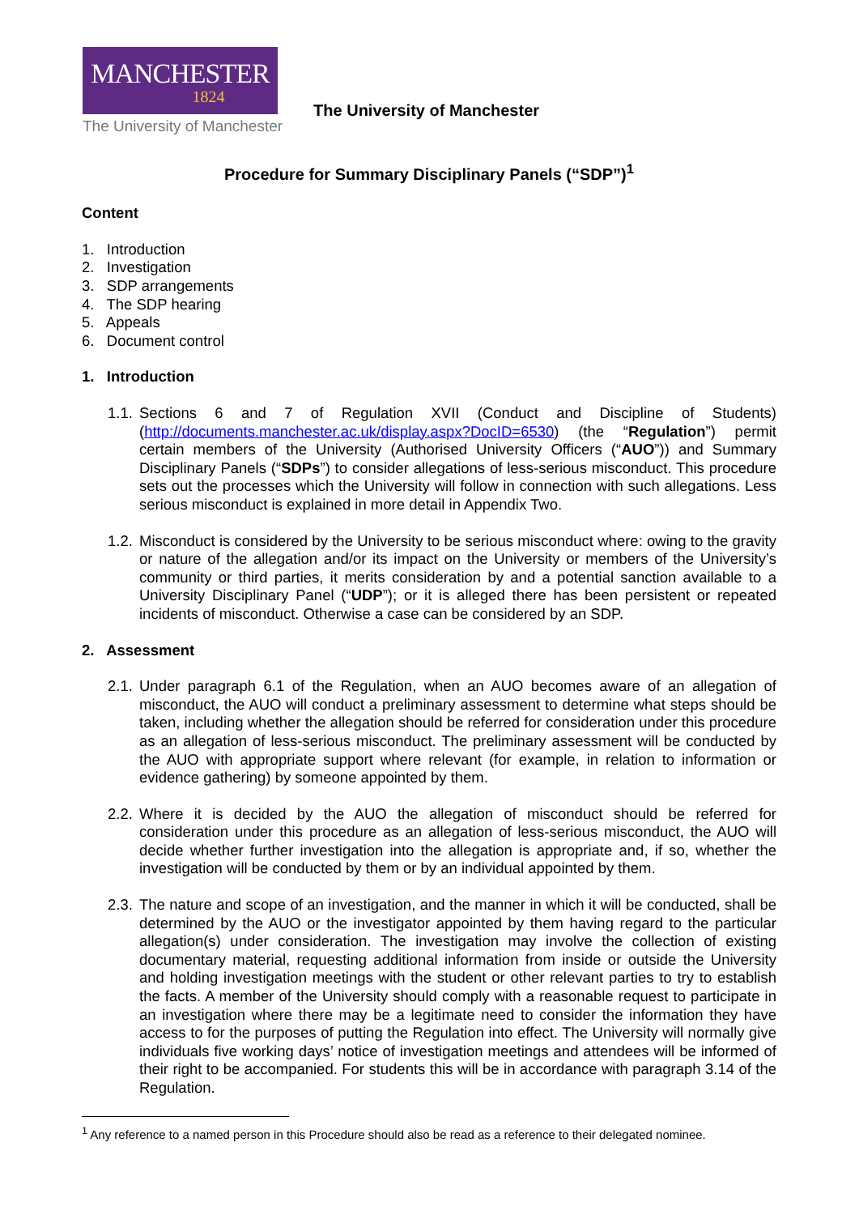MANCHESTER
1824
The University of Manchester
The University of Manchester
Procedure for Summary Disciplinary Panels (“SDP”)<sup>1</sup>
Content
1. Introduction
2. Investigation
3. SDP arrangements
4. The SDP hearing
5. Appeals
6. Document control
1. Introduction
1.1. Sections 6 and 7 of Regulation XVII (Conduct and Discipline of Students) (http://documents.manchester.ac.uk/display.aspx?DocID=6530) (the “Regulation”) permit certain members of the University (Authorised University Officers (“AUO”)) and Summary Disciplinary Panels (“SDPs”) to consider allegations of less-serious misconduct. This procedure sets out the processes which the University will follow in connection with such allegations. Less serious misconduct is explained in more detail in Appendix Two.
1.2. Misconduct is considered by the University to be serious misconduct where: owing to the gravity or nature of the allegation and/or its impact on the University or members of the University’s community or third parties, it merits consideration by and a potential sanction available to a University Disciplinary Panel (“UDP”); or it is alleged there has been persistent or repeated incidents of misconduct. Otherwise a case can be considered by an SDP.
2. Assessment
2.1. Under paragraph 6.1 of the Regulation, when an AUO becomes aware of an allegation of misconduct, the AUO will conduct a preliminary assessment to determine what steps should be taken, including whether the allegation should be referred for consideration under this procedure as an allegation of less-serious misconduct. The preliminary assessment will be conducted by the AUO with appropriate support where relevant (for example, in relation to information or evidence gathering) by someone appointed by them.
2.2. Where it is decided by the AUO the allegation of misconduct should be referred for consideration under this procedure as an allegation of less-serious misconduct, the AUO will decide whether further investigation into the allegation is appropriate and, if so, whether the investigation will be conducted by them or by an individual appointed by them.
2.3. The nature and scope of an investigation, and the manner in which it will be conducted, shall be determined by the AUO or the investigator appointed by them having regard to the particular allegation(s) under consideration. The investigation may involve the collection of existing documentary material, requesting additional information from inside or outside the University and holding investigation meetings with the student or other relevant parties to try to establish the facts. A member of the University should comply with a reasonable request to participate in an investigation where there may be a legitimate need to consider the information they have access to for the purposes of putting the Regulation into effect. The University will normally give individuals five working days’ notice of investigation meetings and attendees will be informed of their right to be accompanied. For students this will be in accordance with paragraph 3.14 of the Regulation.
<sup>1</sup> Any reference to a named person in this Procedure should also be read as a reference to their delegated nominee.